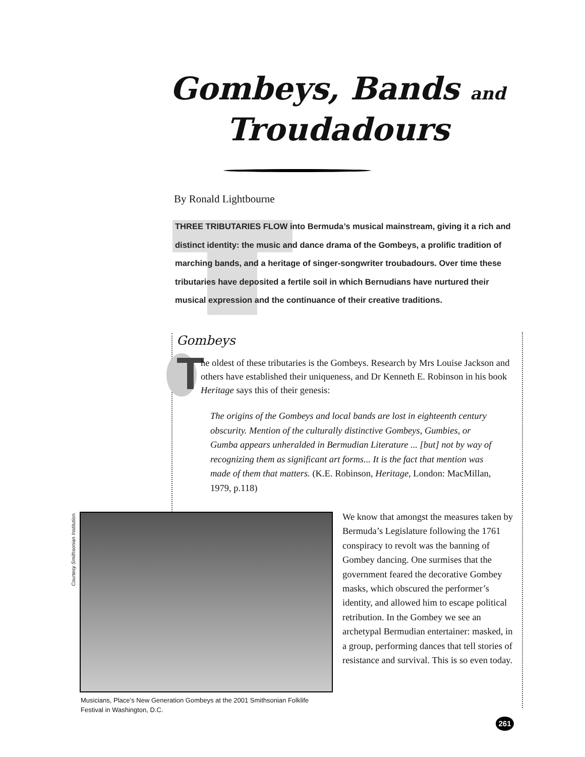Gombeys, Bands and
Troudadours
By Ronald Lightbourne
THREE TRIBUTARIES FLOW into Bermuda’s musical mainstream, giving it a rich and distinct identity: the music and dance drama of the Gombeys, a prolific tradition of marching bands, and a heritage of singer-songwriter troubadours. Over time these tributaries have deposited a fertile soil in which Bernudians have nurtured their musical expression and the continuance of their creative traditions.
Gombeys
T
he oldest of these tributaries is the Gombeys. Research by Mrs Louise Jackson and others have established their uniqueness, and Dr Kenneth E. Robinson in his book Heritage says this of their genesis:
The origins of the Gombeys and local bands are lost in eighteenth century obscurity. Mention of the culturally distinctive Gombeys, Gumbies, or Gumba appears unheralded in Bermudian Literature ... [but] not by way of recognizing them as significant art forms... It is the fact that mention was made of them that matters. (K.E. Robinson, Heritage, London: MacMillan, 1979, p.118)
Courtesy Smithsonian Institution.
Musicians, Place’s New Generation Gombeys at the 2001 Smithsonian Folklife Festival in Washington, D.C.
We know that amongst the measures taken by Bermuda’s Legislature following the 1761 conspiracy to revolt was the banning of Gombey dancing. One surmises that the government feared the decorative Gombey masks, which obscured the performer’s identity, and allowed him to escape political retribution. In the Gombey we see an archetypal Bermudian entertainer: masked, in a group, performing dances that tell stories of resistance and survival. This is so even today.
261